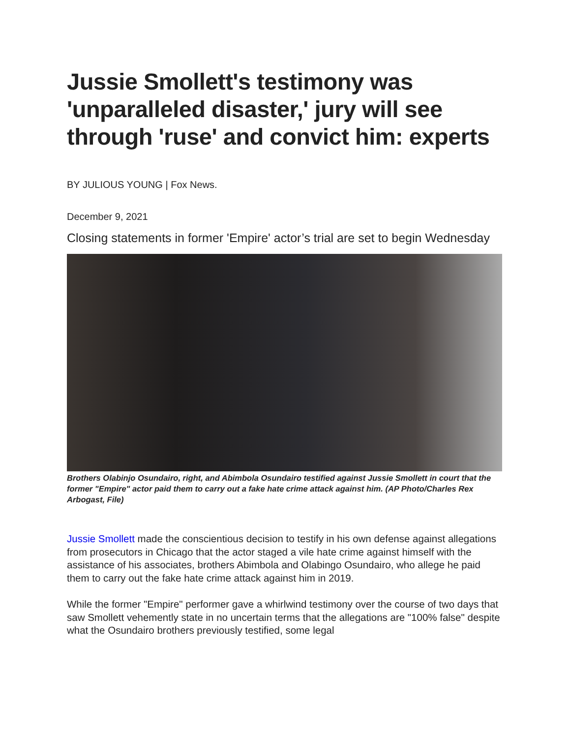Jussie Smollett's testimony was 'unparalleled disaster,' jury will see through 'ruse' and convict him: experts
BY JULIOUS YOUNG | Fox News.
December 9, 2021
Closing statements in former 'Empire' actor’s trial are set to begin Wednesday
Brothers Olabinjo Osundairo, right, and Abimbola Osundairo testified against Jussie Smollett in court that the former "Empire" actor paid them to carry out a fake hate crime attack against him. (AP Photo/Charles Rex Arbogast, File)
Jussie Smollett made the conscientious decision to testify in his own defense against allegations from prosecutors in Chicago that the actor staged a vile hate crime against himself with the assistance of his associates, brothers Abimbola and Olabingo Osundairo, who allege he paid them to carry out the fake hate crime attack against him in 2019.
While the former "Empire" performer gave a whirlwind testimony over the course of two days that saw Smollett vehemently state in no uncertain terms that the allegations are "100% false" despite what the Osundairo brothers previously testified, some legal